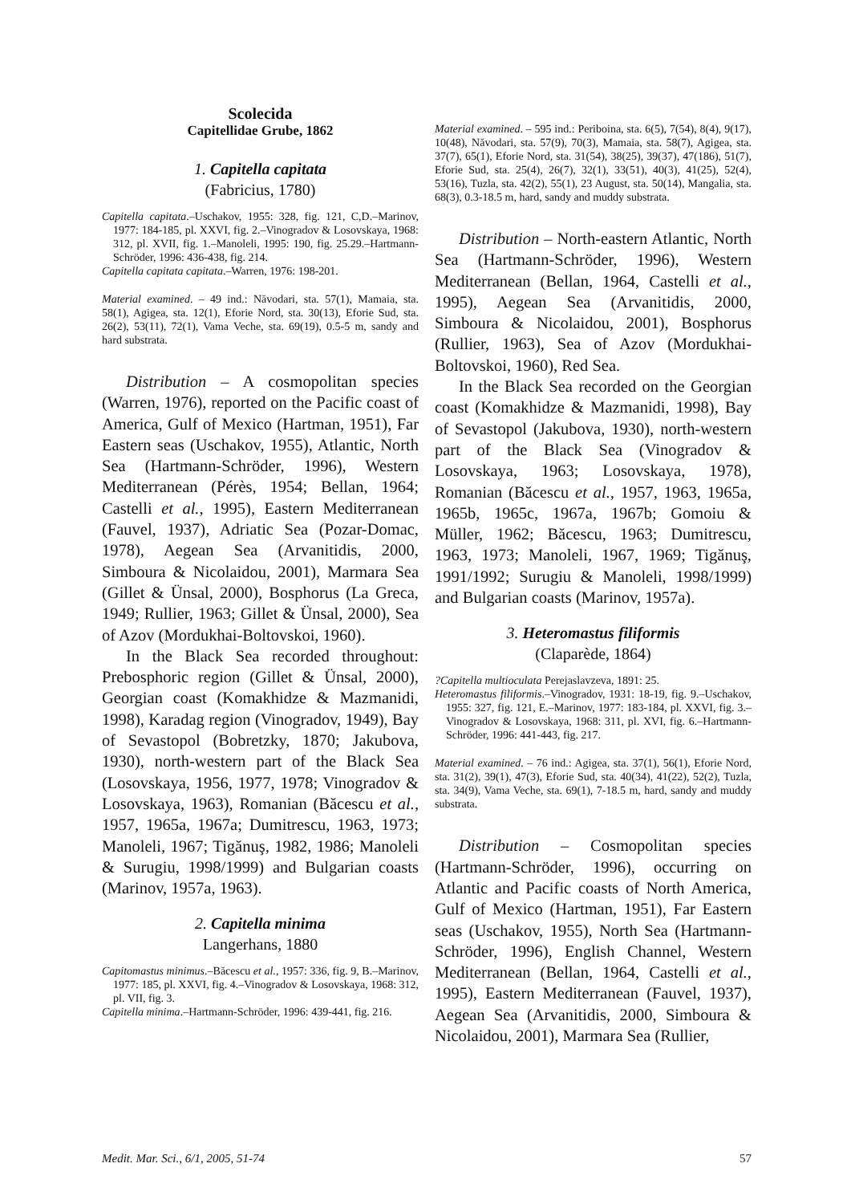Scolecida
Capitellidae Grube, 1862
1. Capitella capitata
(Fabricius, 1780)
Capitella capitata.–Uschakov, 1955: 328, fig. 121, C,D.–Marinov, 1977: 184-185, pl. XXVI, fig. 2.–Vinogradov & Losovskaya, 1968: 312, pl. XVII, fig. 1.–Manoleli, 1995: 190, fig. 25.29.–Hartmann-Schröder, 1996: 436-438, fig. 214.
Capitella capitata capitata.–Warren, 1976: 198-201.
Material examined. – 49 ind.: Năvodari, sta. 57(1), Mamaia, sta. 58(1), Agigea, sta. 12(1), Eforie Nord, sta. 30(13), Eforie Sud, sta. 26(2), 53(11), 72(1), Vama Veche, sta. 69(19), 0.5-5 m, sandy and hard substrata.
Distribution – A cosmopolitan species (Warren, 1976), reported on the Pacific coast of America, Gulf of Mexico (Hartman, 1951), Far Eastern seas (Uschakov, 1955), Atlantic, North Sea (Hartmann-Schröder, 1996), Western Mediterranean (Pérès, 1954; Bellan, 1964; Castelli et al., 1995), Eastern Mediterranean (Fauvel, 1937), Adriatic Sea (Pozar-Domac, 1978), Aegean Sea (Arvanitidis, 2000, Simboura & Nicolaidou, 2001), Marmara Sea (Gillet & Ünsal, 2000), Bosphorus (La Greca, 1949; Rullier, 1963; Gillet & Ünsal, 2000), Sea of Azov (Mordukhai-Boltovskoi, 1960).
In the Black Sea recorded throughout: Prebosphoric region (Gillet & Ünsal, 2000), Georgian coast (Komakhidze & Mazmanidi, 1998), Karadag region (Vinogradov, 1949), Bay of Sevastopol (Bobretzky, 1870; Jakubova, 1930), north-western part of the Black Sea (Losovskaya, 1956, 1977, 1978; Vinogradov & Losovskaya, 1963), Romanian (Băcescu et al., 1957, 1965a, 1967a; Dumitrescu, 1963, 1973; Manoleli, 1967; Tigănuş, 1982, 1986; Manoleli & Surugiu, 1998/1999) and Bulgarian coasts (Marinov, 1957a, 1963).
2. Capitella minima
Langerhans, 1880
Capitomastus minimus.–Băcescu et al., 1957: 336, fig. 9, B.–Marinov, 1977: 185, pl. XXVI, fig. 4.–Vinogradov & Losovskaya, 1968: 312, pl. VII, fig. 3.
Capitella minima.–Hartmann-Schröder, 1996: 439-441, fig. 216.
Material examined. – 595 ind.: Periboina, sta. 6(5), 7(54), 8(4), 9(17), 10(48), Năvodari, sta. 57(9), 70(3), Mamaia, sta. 58(7), Agigea, sta. 37(7), 65(1), Eforie Nord, sta. 31(54), 38(25), 39(37), 47(186), 51(7), Eforie Sud, sta. 25(4), 26(7), 32(1), 33(51), 40(3), 41(25), 52(4), 53(16), Tuzla, sta. 42(2), 55(1), 23 August, sta. 50(14), Mangalia, sta. 68(3), 0.3-18.5 m, hard, sandy and muddy substrata.
Distribution – North-eastern Atlantic, North Sea (Hartmann-Schröder, 1996), Western Mediterranean (Bellan, 1964, Castelli et al., 1995), Aegean Sea (Arvanitidis, 2000, Simboura & Nicolaidou, 2001), Bosphorus (Rullier, 1963), Sea of Azov (Mordukhai-Boltovskoi, 1960), Red Sea.
In the Black Sea recorded on the Georgian coast (Komakhidze & Mazmanidi, 1998), Bay of Sevastopol (Jakubova, 1930), north-western part of the Black Sea (Vinogradov & Losovskaya, 1963; Losovskaya, 1978), Romanian (Băcescu et al., 1957, 1963, 1965a, 1965b, 1965c, 1967a, 1967b; Gomoiu & Müller, 1962; Băcescu, 1963; Dumitrescu, 1963, 1973; Manoleli, 1967, 1969; Tigănuş, 1991/1992; Surugiu & Manoleli, 1998/1999) and Bulgarian coasts (Marinov, 1957a).
3. Heteromastus filiformis
(Claparède, 1864)
?Capitella multioculata Perejaslavzeva, 1891: 25.
Heteromastus filiformis.–Vinogradov, 1931: 18-19, fig. 9.–Uschakov, 1955: 327, fig. 121, E.–Marinov, 1977: 183-184, pl. XXVI, fig. 3.–Vinogradov & Losovskaya, 1968: 311, pl. XVI, fig. 6.–Hartmann-Schröder, 1996: 441-443, fig. 217.
Material examined. – 76 ind.: Agigea, sta. 37(1), 56(1), Eforie Nord, sta. 31(2), 39(1), 47(3), Eforie Sud, sta. 40(34), 41(22), 52(2), Tuzla, sta. 34(9), Vama Veche, sta. 69(1), 7-18.5 m, hard, sandy and muddy substrata.
Distribution – Cosmopolitan species (Hartmann-Schröder, 1996), occurring on Atlantic and Pacific coasts of North America, Gulf of Mexico (Hartman, 1951), Far Eastern seas (Uschakov, 1955), North Sea (Hartmann-Schröder, 1996), English Channel, Western Mediterranean (Bellan, 1964, Castelli et al., 1995), Eastern Mediterranean (Fauvel, 1937), Aegean Sea (Arvanitidis, 2000, Simboura & Nicolaidou, 2001), Marmara Sea (Rullier,
Medit. Mar. Sci., 6/1, 2005, 51-74 57